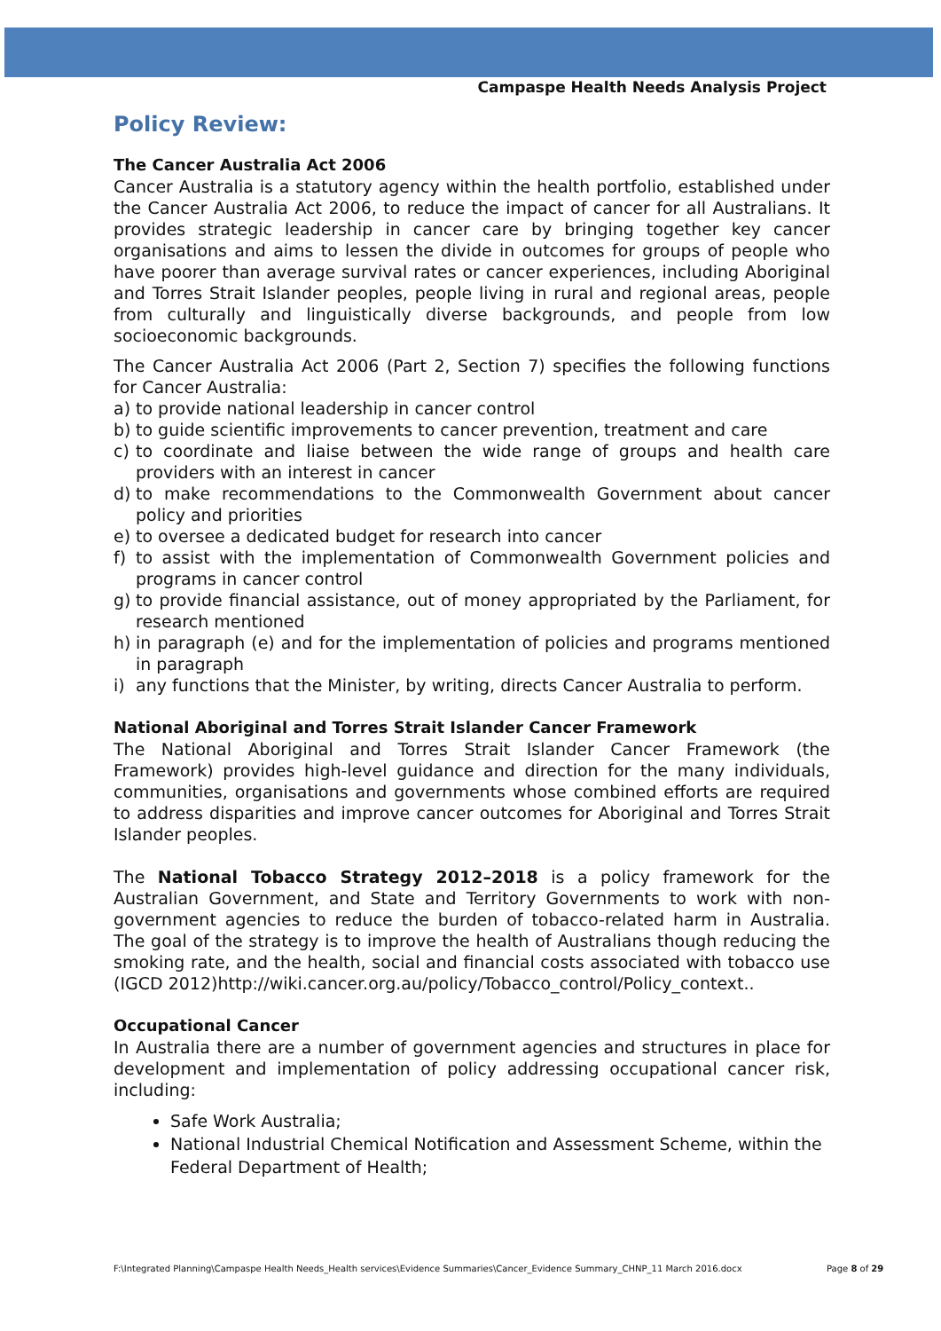Campaspe Health Needs Analysis Project
Policy Review:
The Cancer Australia Act 2006
Cancer Australia is a statutory agency within the health portfolio, established under the Cancer Australia Act 2006, to reduce the impact of cancer for all Australians. It provides strategic leadership in cancer care by bringing together key cancer organisations and aims to lessen the divide in outcomes for groups of people who have poorer than average survival rates or cancer experiences, including Aboriginal and Torres Strait Islander peoples, people living in rural and regional areas, people from culturally and linguistically diverse backgrounds, and people from low socioeconomic backgrounds.
The Cancer Australia Act 2006 (Part 2, Section 7) specifies the following functions for Cancer Australia:
a) to provide national leadership in cancer control
b) to guide scientific improvements to cancer prevention, treatment and care
c) to coordinate and liaise between the wide range of groups and health care providers with an interest in cancer
d) to make recommendations to the Commonwealth Government about cancer policy and priorities
e) to oversee a dedicated budget for research into cancer
f) to assist with the implementation of Commonwealth Government policies and programs in cancer control
g) to provide financial assistance, out of money appropriated by the Parliament, for research mentioned
h) in paragraph (e) and for the implementation of policies and programs mentioned in paragraph
i) any functions that the Minister, by writing, directs Cancer Australia to perform.
National Aboriginal and Torres Strait Islander Cancer Framework
The National Aboriginal and Torres Strait Islander Cancer Framework (the Framework) provides high-level guidance and direction for the many individuals, communities, organisations and governments whose combined efforts are required to address disparities and improve cancer outcomes for Aboriginal and Torres Strait Islander peoples.
The National Tobacco Strategy 2012–2018 is a policy framework for the Australian Government, and State and Territory Governments to work with non-government agencies to reduce the burden of tobacco-related harm in Australia. The goal of the strategy is to improve the health of Australians though reducing the smoking rate, and the health, social and financial costs associated with tobacco use (IGCD 2012)http://wiki.cancer.org.au/policy/Tobacco_control/Policy_context..
Occupational Cancer
In Australia there are a number of government agencies and structures in place for development and implementation of policy addressing occupational cancer risk, including:
Safe Work Australia;
National Industrial Chemical Notification and Assessment Scheme, within the Federal Department of Health;
F:\Integrated Planning\Campaspe Health Needs_Health services\Evidence Summaries\Cancer_Evidence Summary_CHNP_11 March 2016.docx
Page 8 of 29